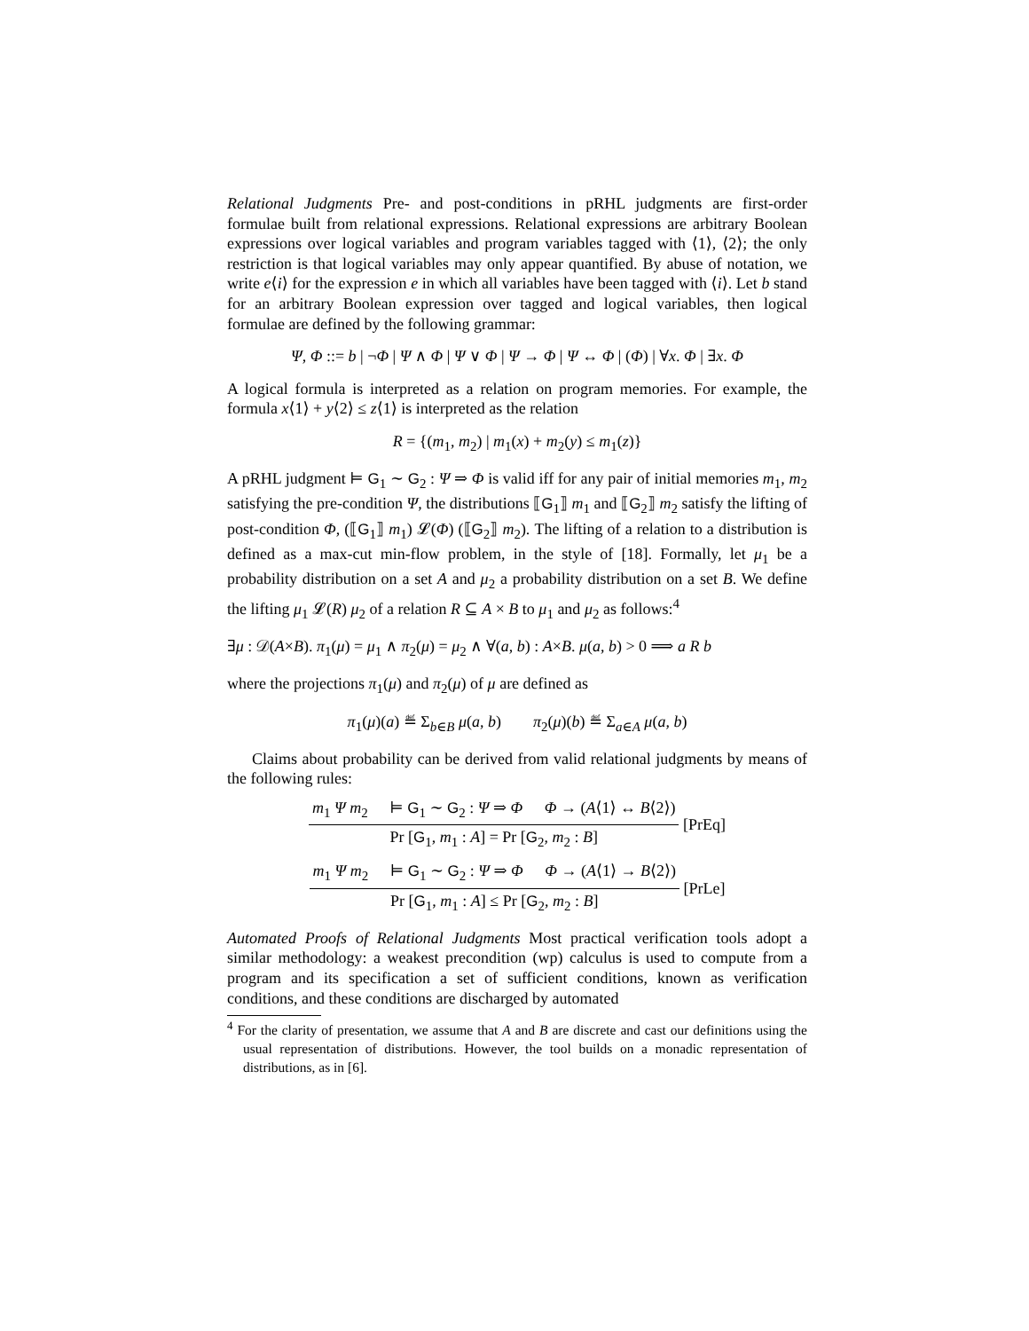Relational Judgments Pre- and post-conditions in pRHL judgments are first-order formulae built from relational expressions. Relational expressions are arbitrary Boolean expressions over logical variables and program variables tagged with ⟨1⟩, ⟨2⟩; the only restriction is that logical variables may only appear quantified. By abuse of notation, we write e⟨i⟩ for the expression e in which all variables have been tagged with ⟨i⟩. Let b stand for an arbitrary Boolean expression over tagged and logical variables, then logical formulae are defined by the following grammar:
Ψ, Φ ::= b | ¬Φ | Ψ ∧ Φ | Ψ ∨ Φ | Ψ → Φ | Ψ ↔ Φ | (Φ) | ∀x. Φ | ∃x. Φ
A logical formula is interpreted as a relation on program memories. For example, the formula x⟨1⟩ + y⟨2⟩ ≤ z⟨1⟩ is interpreted as the relation
R = {(m<sub>1</sub>, m<sub>2</sub>) | m<sub>1</sub>(x) + m<sub>2</sub>(y) ≤ m<sub>1</sub>(z)}
A pRHL judgment ⊨ G<sub>1</sub> ∼ G<sub>2</sub> : Ψ ⇒ Φ is valid iff for any pair of initial memories m<sub>1</sub>, m<sub>2</sub> satisfying the pre-condition Ψ, the distributions ⟦G<sub>1</sub>⟧ m<sub>1</sub> and ⟦G<sub>2</sub>⟧ m<sub>2</sub> satisfy the lifting of post-condition Φ, (⟦G<sub>1</sub>⟧ m<sub>1</sub>) 𝓛(Φ) (⟦G<sub>2</sub>⟧ m<sub>2</sub>). The lifting of a relation to a distribution is defined as a max-cut min-flow problem, in the style of [18]. Formally, let μ<sub>1</sub> be a probability distribution on a set A and μ<sub>2</sub> a probability distribution on a set B. We define the lifting μ<sub>1</sub> 𝓛(R) μ<sub>2</sub> of a relation R ⊆ A × B to μ<sub>1</sub> and μ<sub>2</sub> as follows:<sup>4</sup>
∃μ : 𝒟(A×B). π<sub>1</sub>(μ) = μ<sub>1</sub> ∧ π<sub>2</sub>(μ) = μ<sub>2</sub> ∧ ∀(a, b) : A×B. μ(a, b) > 0 ⟹ a R b
where the projections π<sub>1</sub>(μ) and π<sub>2</sub>(μ) of μ are defined as
π<sub>1</sub>(μ)(a) ≝ Σ<sub>b∈B</sub> μ(a, b) π<sub>2</sub>(μ)(b) ≝ Σ<sub>a∈A</sub> μ(a, b)
Claims about probability can be derived from valid relational judgments by means of the following rules:
m<sub>1</sub> Ψ m<sub>2</sub> ⊨ G<sub>1</sub> ∼ G<sub>2</sub> : Ψ ⇒ Φ Φ → (A⟨1⟩ ↔ B⟨2⟩)
Pr [G<sub>1</sub>, m<sub>1</sub> : A] = Pr [G<sub>2</sub>, m<sub>2</sub> : B]
[PrEq]
m<sub>1</sub> Ψ m<sub>2</sub> ⊨ G<sub>1</sub> ∼ G<sub>2</sub> : Ψ ⇒ Φ Φ → (A⟨1⟩ → B⟨2⟩)
Pr [G<sub>1</sub>, m<sub>1</sub> : A] ≤ Pr [G<sub>2</sub>, m<sub>2</sub> : B]
[PrLe]
Automated Proofs of Relational Judgments Most practical verification tools adopt a similar methodology: a weakest precondition (wp) calculus is used to compute from a program and its specification a set of sufficient conditions, known as verification conditions, and these conditions are discharged by automated
<sup>4</sup> For the clarity of presentation, we assume that A and B are discrete and cast our definitions using the usual representation of distributions. However, the tool builds on a monadic representation of distributions, as in [6].